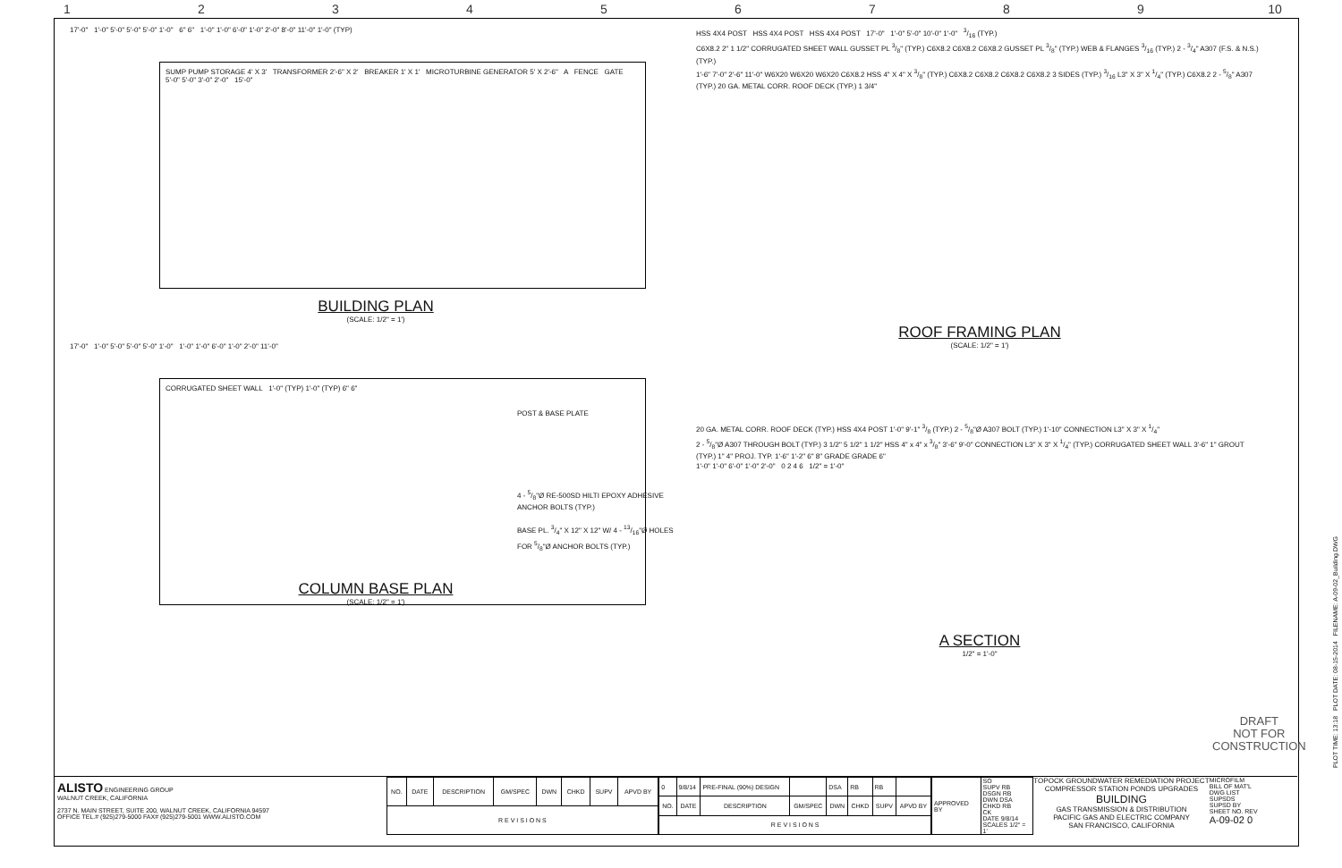1 2 3 4 5 6 7 8 9 10
17'-0" 1'-0" 5'-0" 5'-0" 5'-0" 1'-0" 6" 6" 1'-0" 1'-0" 6'-0" 1'-0" 2'-0" 8'-0" 11'-0" 1'-0" (TYP)
SUMP PUMP STORAGE 4' X 3' TRANSFORMER 2'-6" X 2' BREAKER 1' X 1' MICROTURBINE GENERATOR 5' X 2'-6" A FENCE GATE
5'-0" 5'-0" 3'-0" 2'-0" 15'-0"
BUILDING PLAN
(SCALE: 1/2" = 1')
17'-0" 1'-0" 5'-0" 5'-0" 5'-0" 1'-0" 1'-0" 1'-0" 6'-0" 1'-0" 2'-0" 11'-0"
CORRUGATED SHEET WALL 1'-0" (TYP) 1'-0" (TYP) 6" 6"
POST & BASE PLATE
4 - 5/8"Ø RE-500SD HILTI EPOXY ADHESIVE ANCHOR BOLTS (TYP.)
BASE PL. 3/4" X 12" X 12" W/ 4 - 13/16"Ø HOLES FOR 5/8"Ø ANCHOR BOLTS (TYP.)
COLUMN BASE PLAN
(SCALE: 1/2" = 1')
HSS 4X4 POST HSS 4X4 POST HSS 4X4 POST 17'-0" 1'-0" 5'-0" 10'-0" 1'-0" 3/16 (TYP.)
C6X8.2 2" 1 1/2" CORRUGATED SHEET WALL GUSSET PL 3/8" (TYP.) C6X8.2 C6X8.2 C6X8.2 GUSSET PL 3/8" (TYP.) WEB & FLANGES 3/16 (TYP.) 2 - 3/4" A307 (F.S. & N.S.) (TYP.)
1'-6" 7'-0" 2'-6" 11'-0" W6X20 W6X20 W6X20 C6X8.2 HSS 4" X 4" X 3/8" (TYP.) C6X8.2 C6X8.2 C6X8.2 C6X8.2 3 SIDES (TYP.) 3/16 L3" X 3" X 1/4" (TYP.) C6X8.2 2 - 5/8" A307 (TYP.) 20 GA. METAL CORR. ROOF DECK (TYP.) 1 3/4"
ROOF FRAMING PLAN
(SCALE: 1/2" = 1')
20 GA. METAL CORR. ROOF DECK (TYP.) HSS 4X4 POST 1'-0" 9'-1" 3/8 (TYP.) 2 - 5/8"Ø A307 BOLT (TYP.) 1'-10" CONNECTION L3" X 3" X 1/4"
2 - 5/8"Ø A307 THROUGH BOLT (TYP.) 3 1/2" 5 1/2" 1 1/2" HSS 4" x 4" x 3/8" 3'-6" 9'-0" CONNECTION L3" X 3" X 1/4" (TYP.) CORRUGATED SHEET WALL 3'-6" 1" GROUT (TYP.) 1" 4" PROJ. TYP. 1'-6" 1'-2" 6" 8" GRADE GRADE 6"
1'-0" 1'-0" 6'-0" 1'-0" 2'-0" 0 2 4 6 1/2" = 1'-0"
A SECTION
1/2" = 1'-0"
DRAFT
NOT FOR
CONSTRUCTION
ALISTO ENGINEERING GROUP
WALNUT CREEK, CALIFORNIA
2737 N. MAIN STREET, SUITE 200, WALNUT CREEK, CALIFORNIA 94597
OFFICE TEL.# (925)279-5000 FAX# (925)279-5001 WWW.ALISTO.COM
| NO. | DATE | DESCRIPTION | GM/SPEC | DWN | CHKD | SUPV | APVD BY |
| --- | --- | --- | --- | --- | --- | --- | --- |
| R E V I S I O N S | | | | | | | |
| 0 | 9/8/14 | PRE-FINAL (90%) DESIGN | | DSA | RB | RB | |
| NO. | DATE | DESCRIPTION | GM/SPEC | DWN | CHKD | SUPV | APVD BY |
| R E V I S I O N S | | | | | | | |
| APPROVED BY | SO SUPV RB DSGN RB DWN DSA CHKD RB CK DATE 9/8/14 SCALES 1/2" = 1' |
TOPOCK GROUNDWATER REMEDIATION PROJECT
COMPRESSOR STATION PONDS UPGRADES
BUILDING
GAS TRANSMISSION & DISTRIBUTION
PACIFIC GAS AND ELECTRIC COMPANY
SAN FRANCISCO, CALIFORNIA
MICROFILM
BILL OF MAT'L
DWG LIST
SUPSDS
SUPSD BY
SHEET NO. REV
A-09-02 0
PLOT TIME: 13:18 PLOT DATE: 08-15-2014 FILENAME: A-09-02_Building.DWG